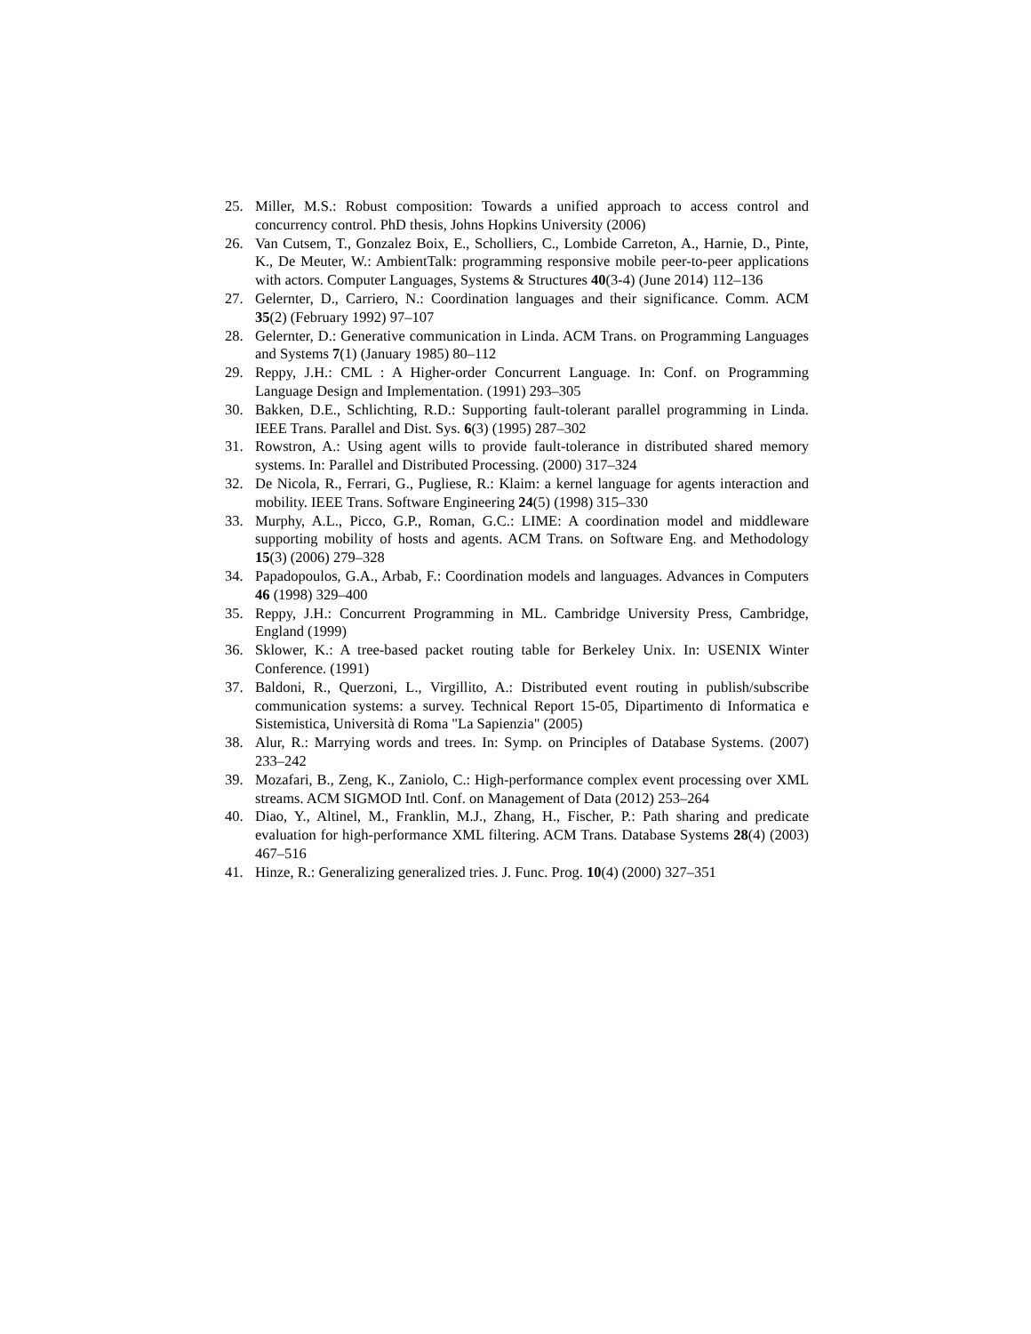25. Miller, M.S.: Robust composition: Towards a unified approach to access control and concurrency control. PhD thesis, Johns Hopkins University (2006)
26. Van Cutsem, T., Gonzalez Boix, E., Scholliers, C., Lombide Carreton, A., Harnie, D., Pinte, K., De Meuter, W.: AmbientTalk: programming responsive mobile peer-to-peer applications with actors. Computer Languages, Systems & Structures 40(3-4) (June 2014) 112–136
27. Gelernter, D., Carriero, N.: Coordination languages and their significance. Comm. ACM 35(2) (February 1992) 97–107
28. Gelernter, D.: Generative communication in Linda. ACM Trans. on Programming Languages and Systems 7(1) (January 1985) 80–112
29. Reppy, J.H.: CML : A Higher-order Concurrent Language. In: Conf. on Programming Language Design and Implementation. (1991) 293–305
30. Bakken, D.E., Schlichting, R.D.: Supporting fault-tolerant parallel programming in Linda. IEEE Trans. Parallel and Dist. Sys. 6(3) (1995) 287–302
31. Rowstron, A.: Using agent wills to provide fault-tolerance in distributed shared memory systems. In: Parallel and Distributed Processing. (2000) 317–324
32. De Nicola, R., Ferrari, G., Pugliese, R.: Klaim: a kernel language for agents interaction and mobility. IEEE Trans. Software Engineering 24(5) (1998) 315–330
33. Murphy, A.L., Picco, G.P., Roman, G.C.: LIME: A coordination model and middleware supporting mobility of hosts and agents. ACM Trans. on Software Eng. and Methodology 15(3) (2006) 279–328
34. Papadopoulos, G.A., Arbab, F.: Coordination models and languages. Advances in Computers 46 (1998) 329–400
35. Reppy, J.H.: Concurrent Programming in ML. Cambridge University Press, Cambridge, England (1999)
36. Sklower, K.: A tree-based packet routing table for Berkeley Unix. In: USENIX Winter Conference. (1991)
37. Baldoni, R., Querzoni, L., Virgillito, A.: Distributed event routing in publish/subscribe communication systems: a survey. Technical Report 15-05, Dipartimento di Informatica e Sistemistica, Università di Roma "La Sapienzia" (2005)
38. Alur, R.: Marrying words and trees. In: Symp. on Principles of Database Systems. (2007) 233–242
39. Mozafari, B., Zeng, K., Zaniolo, C.: High-performance complex event processing over XML streams. ACM SIGMOD Intl. Conf. on Management of Data (2012) 253–264
40. Diao, Y., Altinel, M., Franklin, M.J., Zhang, H., Fischer, P.: Path sharing and predicate evaluation for high-performance XML filtering. ACM Trans. Database Systems 28(4) (2003) 467–516
41. Hinze, R.: Generalizing generalized tries. J. Func. Prog. 10(4) (2000) 327–351